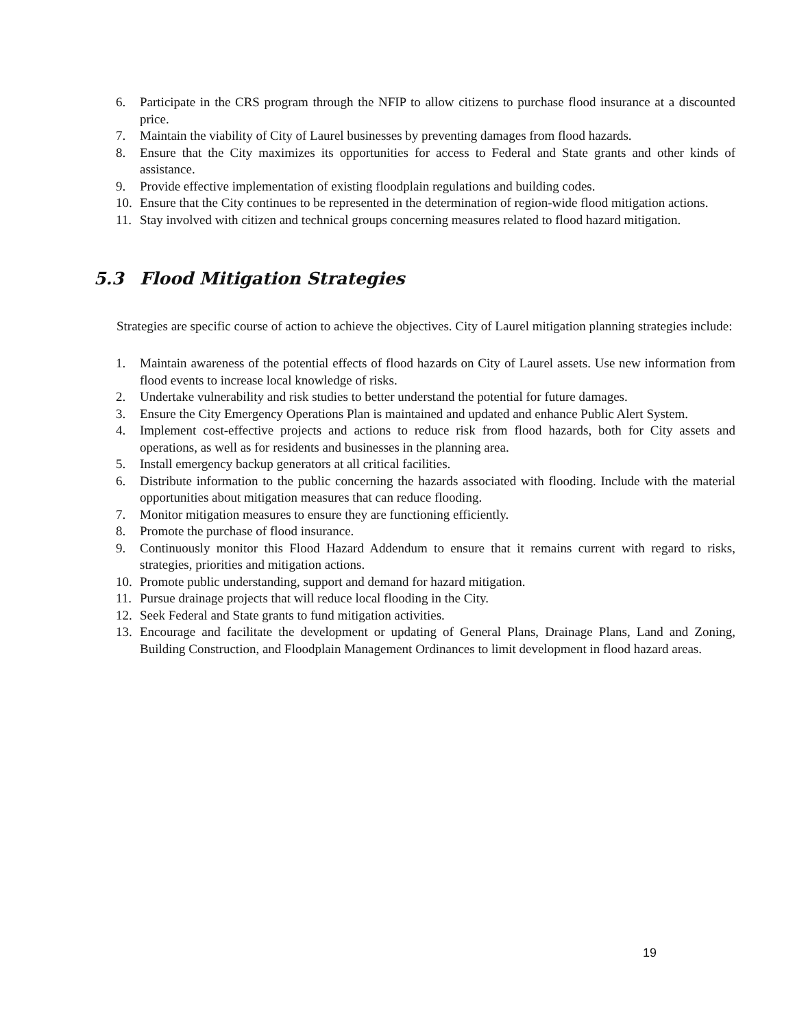6. Participate in the CRS program through the NFIP to allow citizens to purchase flood insurance at a discounted price.
7. Maintain the viability of City of Laurel businesses by preventing damages from flood hazards.
8. Ensure that the City maximizes its opportunities for access to Federal and State grants and other kinds of assistance.
9. Provide effective implementation of existing floodplain regulations and building codes.
10. Ensure that the City continues to be represented in the determination of region-wide flood mitigation actions.
11. Stay involved with citizen and technical groups concerning measures related to flood hazard mitigation.
5.3 Flood Mitigation Strategies
Strategies are specific course of action to achieve the objectives. City of Laurel mitigation planning strategies include:
1. Maintain awareness of the potential effects of flood hazards on City of Laurel assets. Use new information from flood events to increase local knowledge of risks.
2. Undertake vulnerability and risk studies to better understand the potential for future damages.
3. Ensure the City Emergency Operations Plan is maintained and updated and enhance Public Alert System.
4. Implement cost-effective projects and actions to reduce risk from flood hazards, both for City assets and operations, as well as for residents and businesses in the planning area.
5. Install emergency backup generators at all critical facilities.
6. Distribute information to the public concerning the hazards associated with flooding. Include with the material opportunities about mitigation measures that can reduce flooding.
7. Monitor mitigation measures to ensure they are functioning efficiently.
8. Promote the purchase of flood insurance.
9. Continuously monitor this Flood Hazard Addendum to ensure that it remains current with regard to risks, strategies, priorities and mitigation actions.
10. Promote public understanding, support and demand for hazard mitigation.
11. Pursue drainage projects that will reduce local flooding in the City.
12. Seek Federal and State grants to fund mitigation activities.
13. Encourage and facilitate the development or updating of General Plans, Drainage Plans, Land and Zoning, Building Construction, and Floodplain Management Ordinances to limit development in flood hazard areas.
19